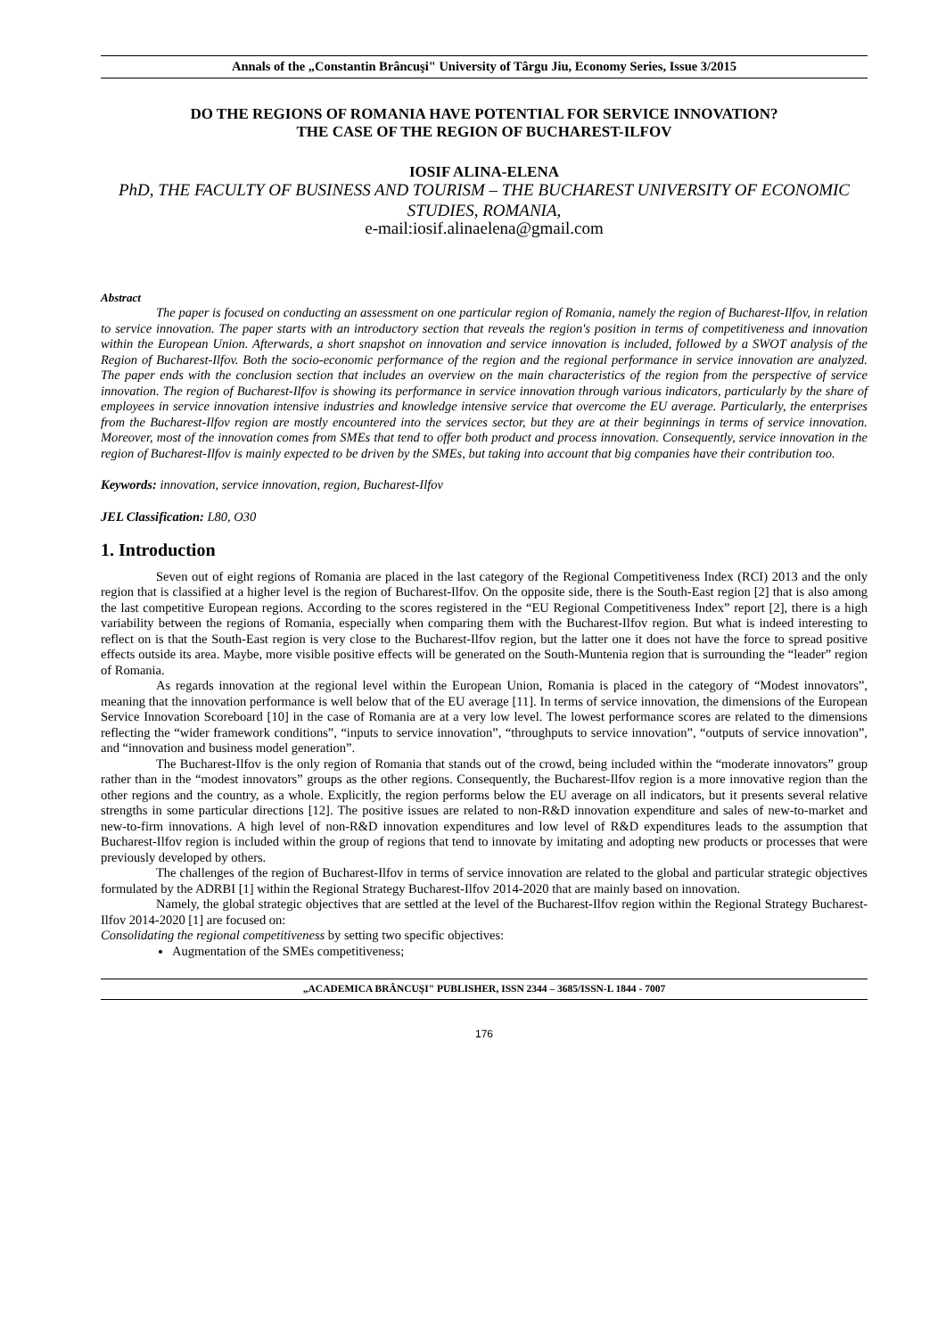Annals of the „Constantin Brâncuşi" University of Târgu Jiu, Economy Series, Issue 3/2015
DO THE REGIONS OF ROMANIA HAVE POTENTIAL FOR SERVICE INNOVATION?
THE CASE OF THE REGION OF BUCHAREST-ILFOV
IOSIF ALINA-ELENA
PhD, THE FACULTY OF BUSINESS AND TOURISM – THE BUCHAREST UNIVERSITY OF ECONOMIC STUDIES, ROMANIA,
e-mail:iosif.alinaelena@gmail.com
Abstract
The paper is focused on conducting an assessment on one particular region of Romania, namely the region of Bucharest-Ilfov, in relation to service innovation. The paper starts with an introductory section that reveals the region's position in terms of competitiveness and innovation within the European Union. Afterwards, a short snapshot on innovation and service innovation is included, followed by a SWOT analysis of the Region of Bucharest-Ilfov. Both the socio-economic performance of the region and the regional performance in service innovation are analyzed. The paper ends with the conclusion section that includes an overview on the main characteristics of the region from the perspective of service innovation. The region of Bucharest-Ilfov is showing its performance in service innovation through various indicators, particularly by the share of employees in service innovation intensive industries and knowledge intensive service that overcome the EU average. Particularly, the enterprises from the Bucharest-Ilfov region are mostly encountered into the services sector, but they are at their beginnings in terms of service innovation. Moreover, most of the innovation comes from SMEs that tend to offer both product and process innovation. Consequently, service innovation in the region of Bucharest-Ilfov is mainly expected to be driven by the SMEs, but taking into account that big companies have their contribution too.
Keywords: innovation, service innovation, region, Bucharest-Ilfov
JEL Classification: L80, O30
1. Introduction
Seven out of eight regions of Romania are placed in the last category of the Regional Competitiveness Index (RCI) 2013 and the only region that is classified at a higher level is the region of Bucharest-Ilfov. On the opposite side, there is the South-East region [2] that is also among the last competitive European regions. According to the scores registered in the “EU Regional Competitiveness Index” report [2], there is a high variability between the regions of Romania, especially when comparing them with the Bucharest-Ilfov region. But what is indeed interesting to reflect on is that the South-East region is very close to the Bucharest-Ilfov region, but the latter one it does not have the force to spread positive effects outside its area. Maybe, more visible positive effects will be generated on the South-Muntenia region that is surrounding the “leader” region of Romania.
As regards innovation at the regional level within the European Union, Romania is placed in the category of “Modest innovators”, meaning that the innovation performance is well below that of the EU average [11]. In terms of service innovation, the dimensions of the European Service Innovation Scoreboard [10] in the case of Romania are at a very low level. The lowest performance scores are related to the dimensions reflecting the “wider framework conditions”, “inputs to service innovation”, “throughputs to service innovation”, “outputs of service innovation”, and “innovation and business model generation”.
The Bucharest-Ilfov is the only region of Romania that stands out of the crowd, being included within the “moderate innovators” group rather than in the “modest innovators” groups as the other regions. Consequently, the Bucharest-Ilfov region is a more innovative region than the other regions and the country, as a whole. Explicitly, the region performs below the EU average on all indicators, but it presents several relative strengths in some particular directions [12]. The positive issues are related to non-R&D innovation expenditure and sales of new-to-market and new-to-firm innovations. A high level of non-R&D innovation expenditures and low level of R&D expenditures leads to the assumption that Bucharest-Ilfov region is included within the group of regions that tend to innovate by imitating and adopting new products or processes that were previously developed by others.
The challenges of the region of Bucharest-Ilfov in terms of service innovation are related to the global and particular strategic objectives formulated by the ADRBI [1] within the Regional Strategy Bucharest-Ilfov 2014-2020 that are mainly based on innovation.
Namely, the global strategic objectives that are settled at the level of the Bucharest-Ilfov region within the Regional Strategy Bucharest-Ilfov 2014-2020 [1] are focused on:
Consolidating the regional competitiveness by setting two specific objectives:
Augmentation of the SMEs competitiveness;
„ACADEMICA BRÂNCUŞI" PUBLISHER, ISSN 2344 – 3685/ISSN-L 1844 - 7007
176